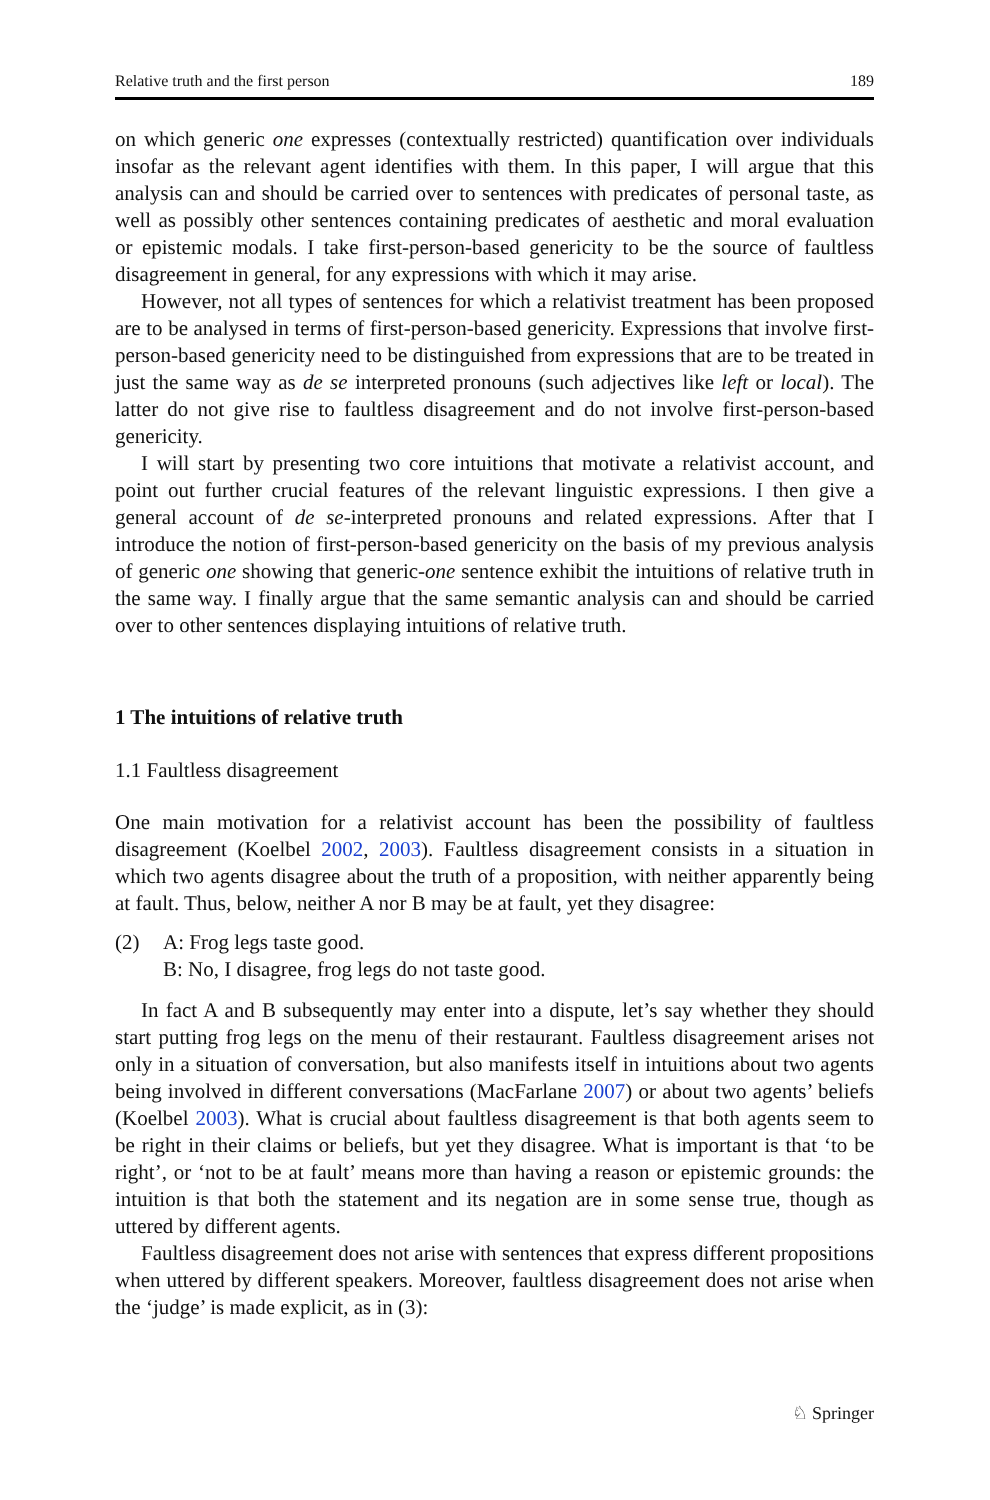Relative truth and the first person 189
on which generic one expresses (contextually restricted) quantification over individuals insofar as the relevant agent identifies with them. In this paper, I will argue that this analysis can and should be carried over to sentences with predicates of personal taste, as well as possibly other sentences containing predicates of aesthetic and moral evaluation or epistemic modals. I take first-person-based genericity to be the source of faultless disagreement in general, for any expressions with which it may arise.
However, not all types of sentences for which a relativist treatment has been proposed are to be analysed in terms of first-person-based genericity. Expressions that involve first-person-based genericity need to be distinguished from expressions that are to be treated in just the same way as de se interpreted pronouns (such adjectives like left or local). The latter do not give rise to faultless disagreement and do not involve first-person-based genericity.
I will start by presenting two core intuitions that motivate a relativist account, and point out further crucial features of the relevant linguistic expressions. I then give a general account of de se-interpreted pronouns and related expressions. After that I introduce the notion of first-person-based genericity on the basis of my previous analysis of generic one showing that generic-one sentence exhibit the intuitions of relative truth in the same way. I finally argue that the same semantic analysis can and should be carried over to other sentences displaying intuitions of relative truth.
1 The intuitions of relative truth
1.1 Faultless disagreement
One main motivation for a relativist account has been the possibility of faultless disagreement (Koelbel 2002, 2003). Faultless disagreement consists in a situation in which two agents disagree about the truth of a proposition, with neither apparently being at fault. Thus, below, neither A nor B may be at fault, yet they disagree:
(2) A: Frog legs taste good.
B: No, I disagree, frog legs do not taste good.
In fact A and B subsequently may enter into a dispute, let’s say whether they should start putting frog legs on the menu of their restaurant. Faultless disagreement arises not only in a situation of conversation, but also manifests itself in intuitions about two agents being involved in different conversations (MacFarlane 2007) or about two agents’ beliefs (Koelbel 2003). What is crucial about faultless disagreement is that both agents seem to be right in their claims or beliefs, but yet they disagree. What is important is that ‘to be right’, or ‘not to be at fault’ means more than having a reason or epistemic grounds: the intuition is that both the statement and its negation are in some sense true, though as uttered by different agents.
Faultless disagreement does not arise with sentences that express different propositions when uttered by different speakers. Moreover, faultless disagreement does not arise when the ‘judge’ is made explicit, as in (3):
♘ Springer